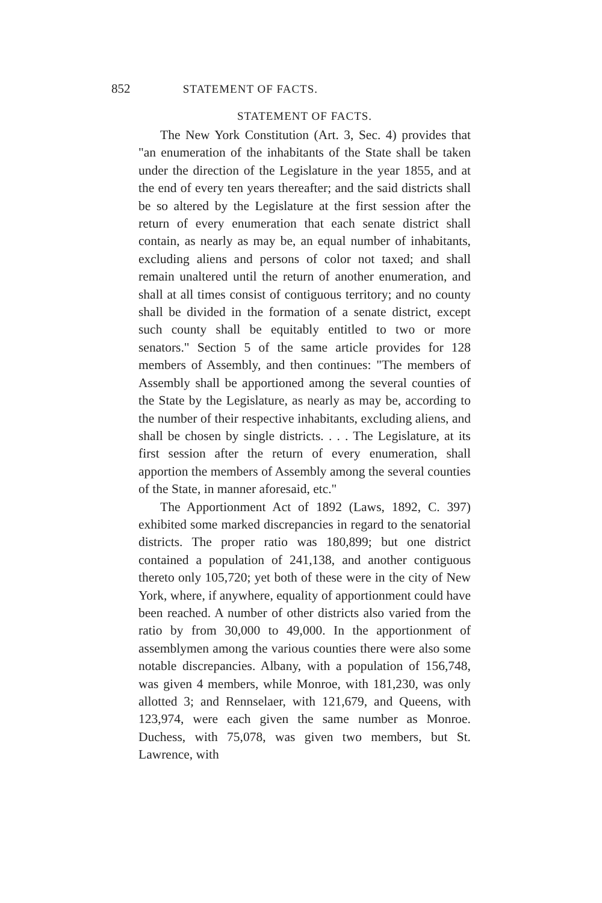852 STATEMENT OF FACTS.
STATEMENT OF FACTS.
The New York Constitution (Art. 3, Sec. 4) provides that "an enumeration of the inhabitants of the State shall be taken under the direction of the Legislature in the year 1855, and at the end of every ten years thereafter; and the said districts shall be so altered by the Legislature at the first session after the return of every enumeration that each senate district shall contain, as nearly as may be, an equal number of inhabitants, excluding aliens and persons of color not taxed; and shall remain unaltered until the return of another enumeration, and shall at all times consist of contiguous territory; and no county shall be divided in the formation of a senate district, except such county shall be equitably entitled to two or more senators." Section 5 of the same article provides for 128 members of Assembly, and then continues: "The members of Assembly shall be apportioned among the several counties of the State by the Legislature, as nearly as may be, according to the number of their respective inhabitants, excluding aliens, and shall be chosen by single districts. . . . The Legislature, at its first session after the return of every enumeration, shall apportion the members of Assembly among the several counties of the State, in manner aforesaid, etc."
The Apportionment Act of 1892 (Laws, 1892, C. 397) exhibited some marked discrepancies in regard to the senatorial districts. The proper ratio was 180,899; but one district contained a population of 241,138, and another contiguous thereto only 105,720; yet both of these were in the city of New York, where, if anywhere, equality of apportionment could have been reached. A number of other districts also varied from the ratio by from 30,000 to 49,000. In the apportionment of assemblymen among the various counties there were also some notable discrepancies. Albany, with a population of 156,748, was given 4 members, while Monroe, with 181,230, was only allotted 3; and Rennselaer, with 121,679, and Queens, with 123,974, were each given the same number as Monroe. Duchess, with 75,078, was given two members, but St. Lawrence, with